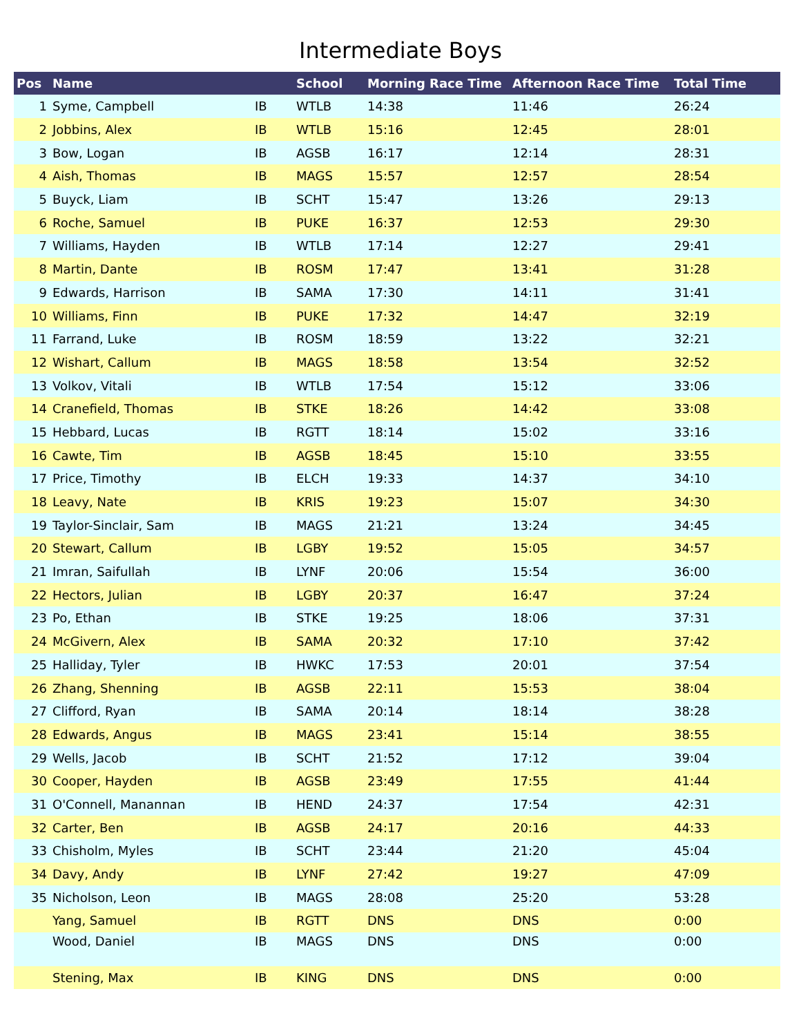Intermediate Boys
| Pos | Name | | School | Morning Race Time | Afternoon Race Time | Total Time |
| --- | --- | --- | --- | --- | --- | --- |
| 1 | Syme, Campbell | IB | WTLB | 14:38 | 11:46 | 26:24 |
| 2 | Jobbins, Alex | IB | WTLB | 15:16 | 12:45 | 28:01 |
| 3 | Bow, Logan | IB | AGSB | 16:17 | 12:14 | 28:31 |
| 4 | Aish, Thomas | IB | MAGS | 15:57 | 12:57 | 28:54 |
| 5 | Buyck, Liam | IB | SCHT | 15:47 | 13:26 | 29:13 |
| 6 | Roche, Samuel | IB | PUKE | 16:37 | 12:53 | 29:30 |
| 7 | Williams, Hayden | IB | WTLB | 17:14 | 12:27 | 29:41 |
| 8 | Martin, Dante | IB | ROSM | 17:47 | 13:41 | 31:28 |
| 9 | Edwards, Harrison | IB | SAMA | 17:30 | 14:11 | 31:41 |
| 10 | Williams, Finn | IB | PUKE | 17:32 | 14:47 | 32:19 |
| 11 | Farrand, Luke | IB | ROSM | 18:59 | 13:22 | 32:21 |
| 12 | Wishart, Callum | IB | MAGS | 18:58 | 13:54 | 32:52 |
| 13 | Volkov, Vitali | IB | WTLB | 17:54 | 15:12 | 33:06 |
| 14 | Cranefield, Thomas | IB | STKE | 18:26 | 14:42 | 33:08 |
| 15 | Hebbard, Lucas | IB | RGTT | 18:14 | 15:02 | 33:16 |
| 16 | Cawte, Tim | IB | AGSB | 18:45 | 15:10 | 33:55 |
| 17 | Price, Timothy | IB | ELCH | 19:33 | 14:37 | 34:10 |
| 18 | Leavy, Nate | IB | KRIS | 19:23 | 15:07 | 34:30 |
| 19 | Taylor-Sinclair, Sam | IB | MAGS | 21:21 | 13:24 | 34:45 |
| 20 | Stewart, Callum | IB | LGBY | 19:52 | 15:05 | 34:57 |
| 21 | Imran, Saifullah | IB | LYNF | 20:06 | 15:54 | 36:00 |
| 22 | Hectors, Julian | IB | LGBY | 20:37 | 16:47 | 37:24 |
| 23 | Po, Ethan | IB | STKE | 19:25 | 18:06 | 37:31 |
| 24 | McGivern, Alex | IB | SAMA | 20:32 | 17:10 | 37:42 |
| 25 | Halliday, Tyler | IB | HWKC | 17:53 | 20:01 | 37:54 |
| 26 | Zhang, Shenning | IB | AGSB | 22:11 | 15:53 | 38:04 |
| 27 | Clifford, Ryan | IB | SAMA | 20:14 | 18:14 | 38:28 |
| 28 | Edwards, Angus | IB | MAGS | 23:41 | 15:14 | 38:55 |
| 29 | Wells, Jacob | IB | SCHT | 21:52 | 17:12 | 39:04 |
| 30 | Cooper, Hayden | IB | AGSB | 23:49 | 17:55 | 41:44 |
| 31 | O'Connell, Manannan | IB | HEND | 24:37 | 17:54 | 42:31 |
| 32 | Carter, Ben | IB | AGSB | 24:17 | 20:16 | 44:33 |
| 33 | Chisholm, Myles | IB | SCHT | 23:44 | 21:20 | 45:04 |
| 34 | Davy, Andy | IB | LYNF | 27:42 | 19:27 | 47:09 |
| 35 | Nicholson, Leon | IB | MAGS | 28:08 | 25:20 | 53:28 |
| | Yang, Samuel | IB | RGTT | DNS | DNS | 0:00 |
| | Wood, Daniel | IB | MAGS | DNS | DNS | 0:00 |
| | Stening, Max | IB | KING | DNS | DNS | 0:00 |